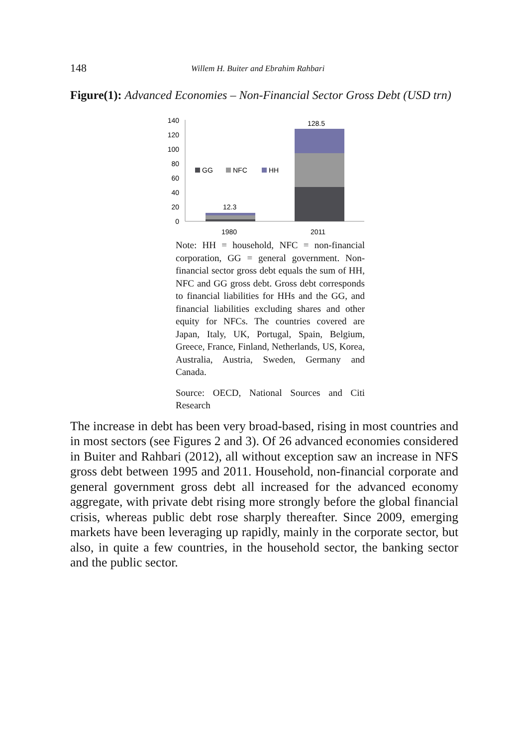148 Willem H. Buiter and Ebrahim Rahbari
Figure(1): Advanced Economies – Non-Financial Sector Gross Debt (USD trn)
0
20
40
60
80
100
120
140
12.3
128.5
GG
NFC
HH
1980
2011
Note: HH = household, NFC = non-financial corporation, GG = general government. Non-financial sector gross debt equals the sum of HH, NFC and GG gross debt. Gross debt corresponds to financial liabilities for HHs and the GG, and financial liabilities excluding shares and other equity for NFCs. The countries covered are Japan, Italy, UK, Portugal, Spain, Belgium, Greece, France, Finland, Netherlands, US, Korea, Australia, Austria, Sweden, Germany and Canada.
Source: OECD, National Sources and Citi Research
The increase in debt has been very broad-based, rising in most countries and in most sectors (see Figures 2 and 3). Of 26 advanced economies considered in Buiter and Rahbari (2012), all without exception saw an increase in NFS gross debt between 1995 and 2011. Household, non-financial corporate and general government gross debt all increased for the advanced economy aggregate, with private debt rising more strongly before the global financial crisis, whereas public debt rose sharply thereafter. Since 2009, emerging markets have been leveraging up rapidly, mainly in the corporate sector, but also, in quite a few countries, in the household sector, the banking sector and the public sector.